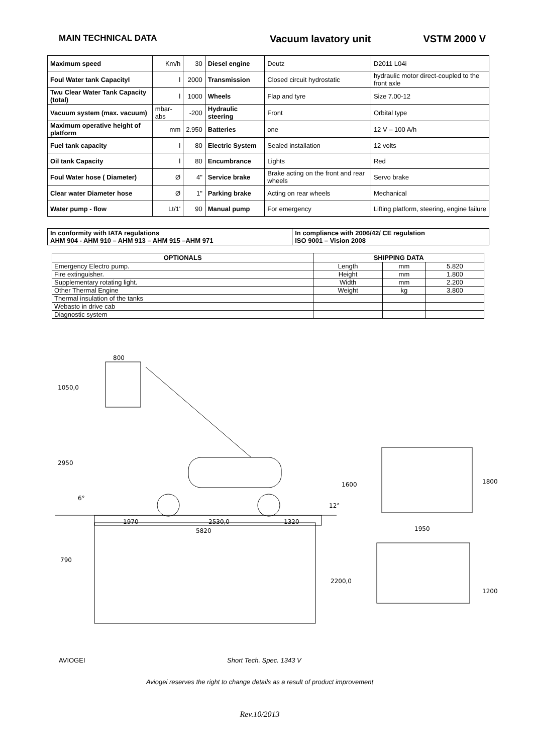MAIN TECHNICAL DATA
Vacuum lavatory unit VSTM 2000 V
| Maximum speed | Km/h | 30 | Diesel engine | Deutz | D2011 L04i |
| Foul Water tank Capacityl | l | 2000 | Transmission | Closed circuit hydrostatic | hydraulic motor direct-coupled to the front axle |
| Twu Clear Water Tank Capacity (total) | l | 1000 | Wheels | Flap and tyre | Size 7.00-12 |
| Vacuum system (max. vacuum) | mbar-abs | -200 | Hydraulic steering | Front | Orbital type |
| Maximum operative height of platform | mm | 2.950 | Batteries | one | 12 V – 100 A/h |
| Fuel tank capacity | l | 80 | Electric System | Sealed installation | 12 volts |
| Oil tank Capacity | l | 80 | Encumbrance | Lights | Red |
| Foul Water hose ( Diameter) | Ø | 4" | Service brake | Brake acting on the front and rear wheels | Servo brake |
| Clear water Diameter hose | Ø | 1" | Parking brake | Acting on rear wheels | Mechanical |
| Water pump - flow | Lt/1' | 90 | Manual pump | For emergency | Lifting platform, steering, engine failure |
| In conformity with IATA regulations AHM 904 - AHM 910 – AHM 913 – AHM 915 –AHM 971 | In compliance with 2006/42/ CE regulation ISO 9001 – Vision 2008 |
| OPTIONALS | SHIPPING DATA | | |
| --- | --- | --- | --- |
| Emergency Electro pump. | Length | mm | 5.820 |
| Fire extinguisher. | Height | mm | 1.800 |
| Supplementary rotating light. | Width | mm | 2.200 |
| Other Thermal Engine | Weight | kg | 3.800 |
| Thermal insulation of the tanks | | | |
| Webasto in drive cab | | | |
| Diagnostic system | | | |
800
1050,0
2950
6°
1600
12°
1970
2530,0
1320
5820
790
2200,0
1800
1950
1200
AVIOGEI Short Tech. Spec. 1343 V
Aviogei reserves the right to change details as a result of product improvement
Rev.10/2013